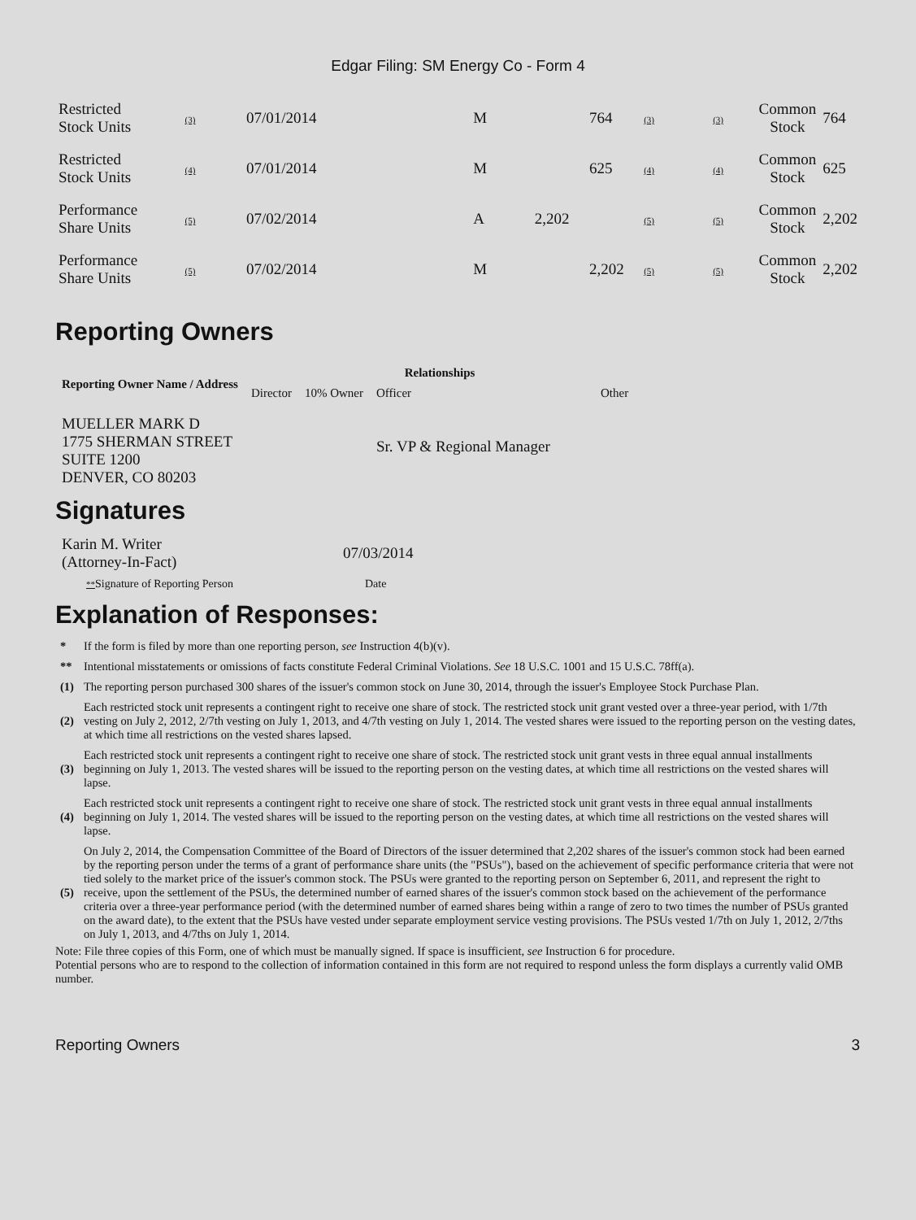Edgar Filing: SM Energy Co - Form 4
| Restricted Stock Units | (3) | 07/01/2014 | M | | 764 | (3) | (3) | Common Stock | 764 |
| Restricted Stock Units | (4) | 07/01/2014 | M | | 625 | (4) | (4) | Common Stock | 625 |
| Performance Share Units | (5) | 07/02/2014 | A | 2,202 | | (5) | (5) | Common Stock | 2,202 |
| Performance Share Units | (5) | 07/02/2014 | M | | 2,202 | (5) | (5) | Common Stock | 2,202 |
Reporting Owners
| Reporting Owner Name / Address | Relationships | | | |
| --- | --- | --- | --- | --- |
| | Director | 10% Owner | Officer | Other |
| MUELLER MARK D 1775 SHERMAN STREET SUITE 1200 DENVER, CO 80203 | | | Sr. VP & Regional Manager | |
Signatures
| Karin M. Writer (Attorney-In-Fact) | 07/03/2014 |
| ** Signature of Reporting Person | Date |
Explanation of Responses:
| * | If the form is filed by more than one reporting person, see Instruction 4(b)(v). |
| ** | Intentional misstatements or omissions of facts constitute Federal Criminal Violations. See 18 U.S.C. 1001 and 15 U.S.C. 78ff(a). |
| (1) | The reporting person purchased 300 shares of the issuer's common stock on June 30, 2014, through the issuer's Employee Stock Purchase Plan. |
| (2) | Each restricted stock unit represents a contingent right to receive one share of stock. The restricted stock unit grant vested over a three-year period, with 1/7th vesting on July 2, 2012, 2/7th vesting on July 1, 2013, and 4/7th vesting on July 1, 2014. The vested shares were issued to the reporting person on the vesting dates, at which time all restrictions on the vested shares lapsed. |
| (3) | Each restricted stock unit represents a contingent right to receive one share of stock. The restricted stock unit grant vests in three equal annual installments beginning on July 1, 2013. The vested shares will be issued to the reporting person on the vesting dates, at which time all restrictions on the vested shares will lapse. |
| (4) | Each restricted stock unit represents a contingent right to receive one share of stock. The restricted stock unit grant vests in three equal annual installments beginning on July 1, 2014. The vested shares will be issued to the reporting person on the vesting dates, at which time all restrictions on the vested shares will lapse. |
| (5) | On July 2, 2014, the Compensation Committee of the Board of Directors of the issuer determined that 2,202 shares of the issuer's common stock had been earned by the reporting person under the terms of a grant of performance share units (the "PSUs"), based on the achievement of specific performance criteria that were not tied solely to the market price of the issuer's common stock. The PSUs were granted to the reporting person on September 6, 2011, and represent the right to receive, upon the settlement of the PSUs, the determined number of earned shares of the issuer's common stock based on the achievement of the performance criteria over a three-year performance period (with the determined number of earned shares being within a range of zero to two times the number of PSUs granted on the award date), to the extent that the PSUs have vested under separate employment service vesting provisions. The PSUs vested 1/7th on July 1, 2012, 2/7ths on July 1, 2013, and 4/7ths on July 1, 2014. |
Note: File three copies of this Form, one of which must be manually signed. If space is insufficient, see Instruction 6 for procedure.
Potential persons who are to respond to the collection of information contained in this form are not required to respond unless the form displays a currently valid OMB number.
Reporting Owners 3